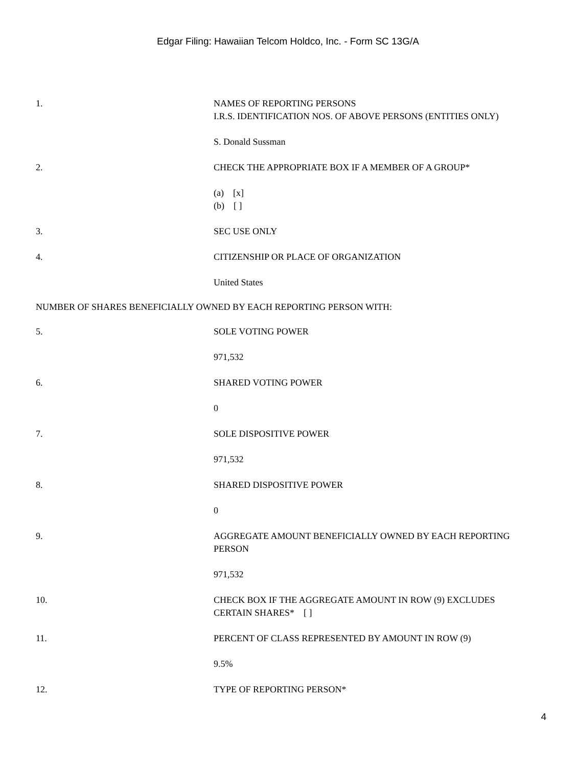Edgar Filing: Hawaiian Telcom Holdco, Inc. - Form SC 13G/A
1. NAMES OF REPORTING PERSONS
I.R.S. IDENTIFICATION NOS. OF ABOVE PERSONS (ENTITIES ONLY)
S. Donald Sussman
2. CHECK THE APPROPRIATE BOX IF A MEMBER OF A GROUP*
(a) [x]
(b) [ ]
3. SEC USE ONLY
4. CITIZENSHIP OR PLACE OF ORGANIZATION
United States
NUMBER OF SHARES BENEFICIALLY OWNED BY EACH REPORTING PERSON WITH:
5. SOLE VOTING POWER
971,532
6. SHARED VOTING POWER
0
7. SOLE DISPOSITIVE POWER
971,532
8. SHARED DISPOSITIVE POWER
0
9. AGGREGATE AMOUNT BENEFICIALLY OWNED BY EACH REPORTING PERSON
971,532
10. CHECK BOX IF THE AGGREGATE AMOUNT IN ROW (9) EXCLUDES CERTAIN SHARES* [ ]
11. PERCENT OF CLASS REPRESENTED BY AMOUNT IN ROW (9)
9.5%
12. TYPE OF REPORTING PERSON*
4